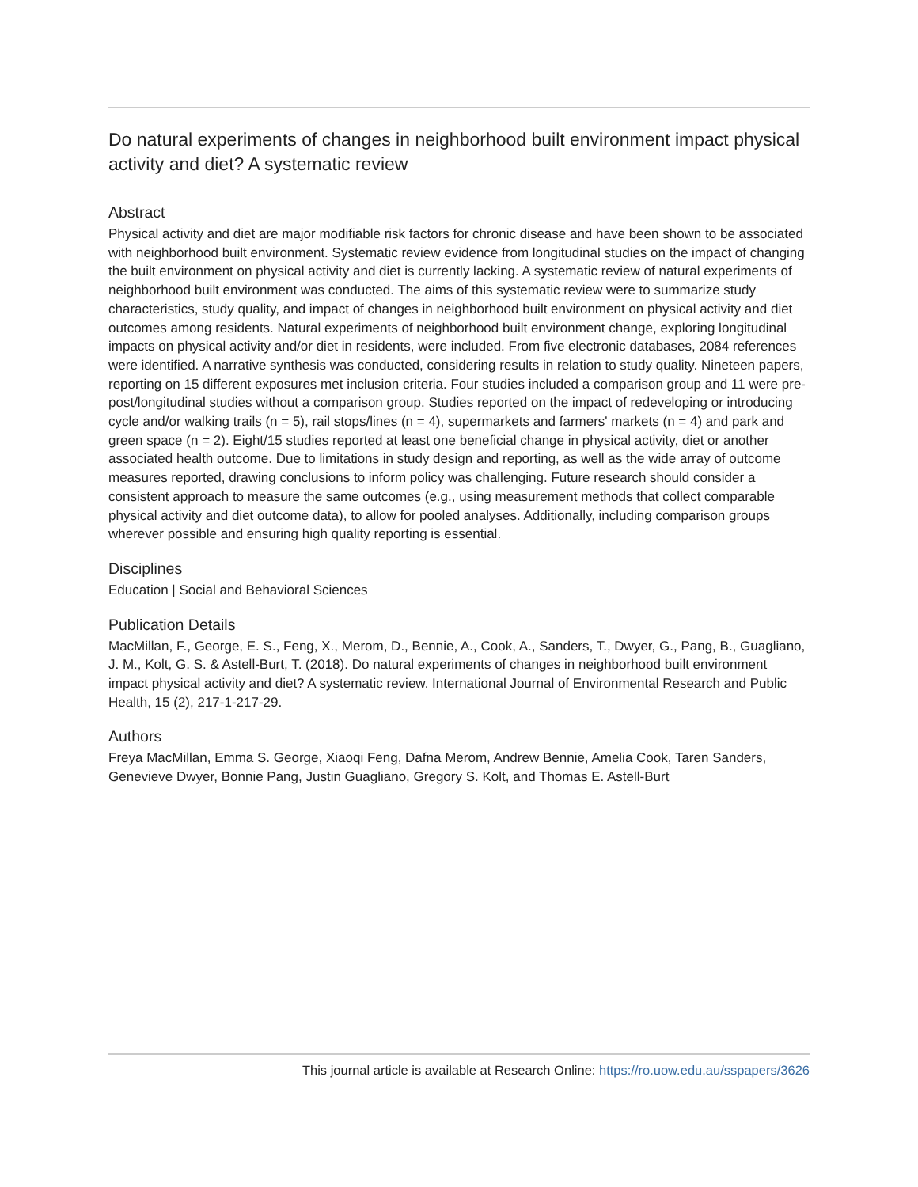Do natural experiments of changes in neighborhood built environment impact physical activity and diet? A systematic review
Abstract
Physical activity and diet are major modifiable risk factors for chronic disease and have been shown to be associated with neighborhood built environment. Systematic review evidence from longitudinal studies on the impact of changing the built environment on physical activity and diet is currently lacking. A systematic review of natural experiments of neighborhood built environment was conducted. The aims of this systematic review were to summarize study characteristics, study quality, and impact of changes in neighborhood built environment on physical activity and diet outcomes among residents. Natural experiments of neighborhood built environment change, exploring longitudinal impacts on physical activity and/or diet in residents, were included. From five electronic databases, 2084 references were identified. A narrative synthesis was conducted, considering results in relation to study quality. Nineteen papers, reporting on 15 different exposures met inclusion criteria. Four studies included a comparison group and 11 were pre-post/longitudinal studies without a comparison group. Studies reported on the impact of redeveloping or introducing cycle and/or walking trails (n = 5), rail stops/lines (n = 4), supermarkets and farmers' markets (n = 4) and park and green space (n = 2). Eight/15 studies reported at least one beneficial change in physical activity, diet or another associated health outcome. Due to limitations in study design and reporting, as well as the wide array of outcome measures reported, drawing conclusions to inform policy was challenging. Future research should consider a consistent approach to measure the same outcomes (e.g., using measurement methods that collect comparable physical activity and diet outcome data), to allow for pooled analyses. Additionally, including comparison groups wherever possible and ensuring high quality reporting is essential.
Disciplines
Education | Social and Behavioral Sciences
Publication Details
MacMillan, F., George, E. S., Feng, X., Merom, D., Bennie, A., Cook, A., Sanders, T., Dwyer, G., Pang, B., Guagliano, J. M., Kolt, G. S. & Astell-Burt, T. (2018). Do natural experiments of changes in neighborhood built environment impact physical activity and diet? A systematic review. International Journal of Environmental Research and Public Health, 15 (2), 217-1-217-29.
Authors
Freya MacMillan, Emma S. George, Xiaoqi Feng, Dafna Merom, Andrew Bennie, Amelia Cook, Taren Sanders, Genevieve Dwyer, Bonnie Pang, Justin Guagliano, Gregory S. Kolt, and Thomas E. Astell-Burt
This journal article is available at Research Online: https://ro.uow.edu.au/sspapers/3626